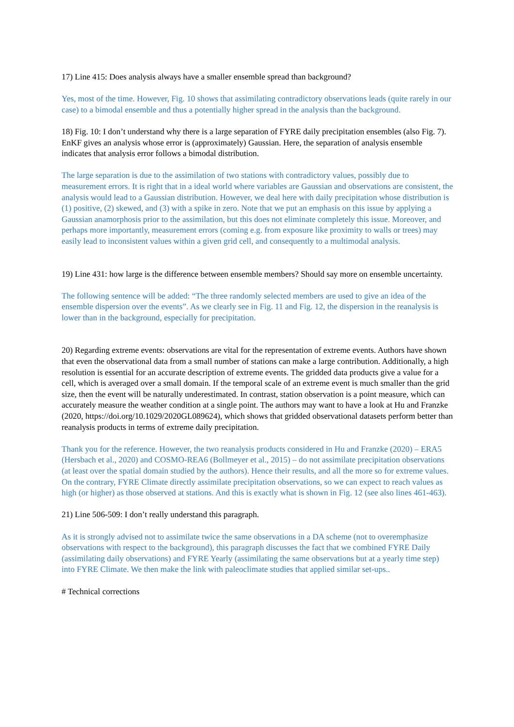17) Line 415: Does analysis always have a smaller ensemble spread than background?
Yes, most of the time. However, Fig. 10 shows that assimilating contradictory observations leads (quite rarely in our case) to a bimodal ensemble and thus a potentially higher spread in the analysis than the background.
18) Fig. 10: I don’t understand why there is a large separation of FYRE daily precipitation ensembles (also Fig. 7). EnKF gives an analysis whose error is (approximately) Gaussian. Here, the separation of analysis ensemble indicates that analysis error follows a bimodal distribution.
The large separation is due to the assimilation of two stations with contradictory values, possibly due to measurement errors. It is right that in a ideal world where variables are Gaussian and observations are consistent, the analysis would lead to a Gaussian distribution. However, we deal here with daily precipitation whose distribution is (1) positive, (2) skewed, and (3) with a spike in zero. Note that we put an emphasis on this issue by applying a Gaussian anamorphosis prior to the assimilation, but this does not eliminate completely this issue. Moreover, and perhaps more importantly, measurement errors (coming e.g. from exposure like proximity to walls or trees) may easily lead to inconsistent values within a given grid cell, and consequently to a multimodal analysis.
19) Line 431: how large is the difference between ensemble members? Should say more on ensemble uncertainty.
The following sentence will be added: “The three randomly selected members are used to give an idea of the ensemble dispersion over the events”. As we clearly see in Fig. 11 and Fig. 12, the dispersion in the reanalysis is lower than in the background, especially for precipitation.
20) Regarding extreme events: observations are vital for the representation of extreme events. Authors have shown that even the observational data from a small number of stations can make a large contribution. Additionally, a high resolution is essential for an accurate description of extreme events. The gridded data products give a value for a cell, which is averaged over a small domain. If the temporal scale of an extreme event is much smaller than the grid size, then the event will be naturally underestimated. In contrast, station observation is a point measure, which can accurately measure the weather condition at a single point. The authors may want to have a look at Hu and Franzke (2020, https://doi.org/10.1029/2020GL089624), which shows that gridded observational datasets perform better than reanalysis products in terms of extreme daily precipitation.
Thank you for the reference. However, the two reanalysis products considered in Hu and Franzke (2020) – ERA5 (Hersbach et al., 2020) and COSMO-REA6 (Bollmeyer et al., 2015) – do not assimilate precipitation observations (at least over the spatial domain studied by the authors). Hence their results, and all the more so for extreme values. On the contrary, FYRE Climate directly assimilate precipitation observations, so we can expect to reach values as high (or higher) as those observed at stations. And this is exactly what is shown in Fig. 12 (see also lines 461-463).
21) Line 506-509: I don’t really understand this paragraph.
As it is strongly advised not to assimilate twice the same observations in a DA scheme (not to overemphasize observations with respect to the background), this paragraph discusses the fact that we combined FYRE Daily (assimilating daily observations) and FYRE Yearly (assimilating the same observations but at a yearly time step) into FYRE Climate. We then make the link with paleoclimate studies that applied similar set-ups..
# Technical corrections